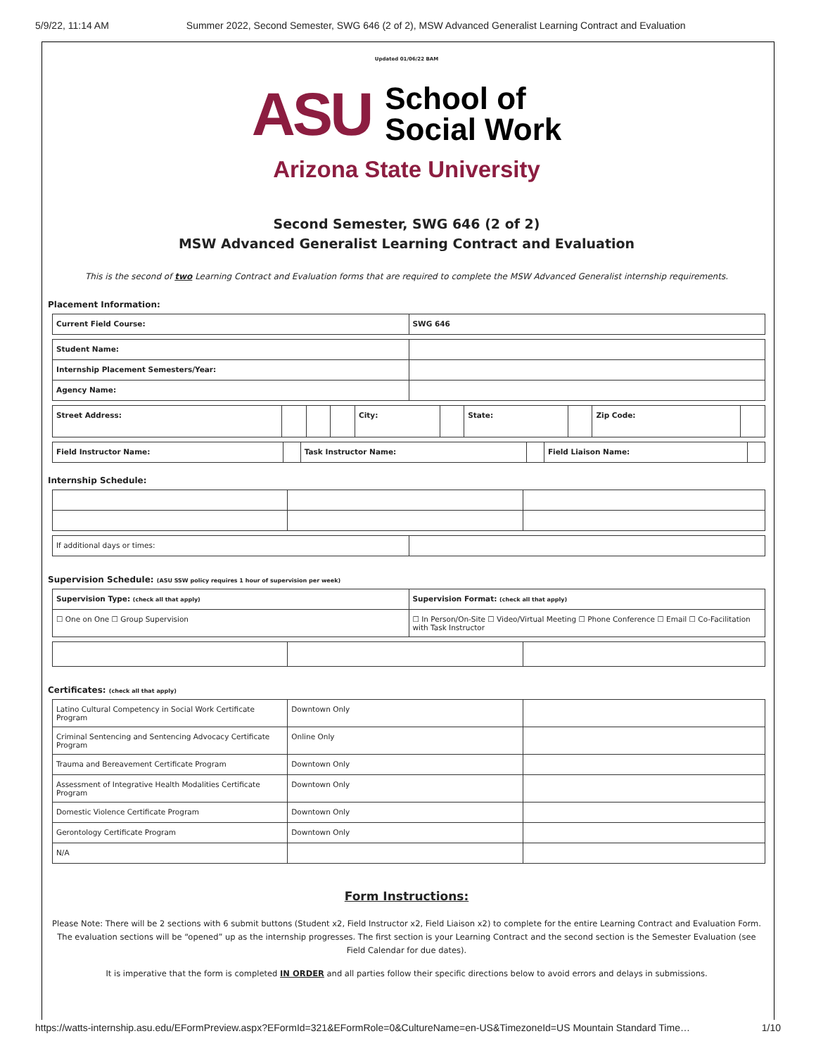5/9/22, 11:14 AM Summer 2022, Second Semester, SWG 646 (2 of 2), MSW Advanced Generalist Learning Contract and Evaluation
Updated 01/06/22 BAM
ASU School of
Social Work
Arizona State University
Second Semester, SWG 646 (2 of 2)
MSW Advanced Generalist Learning Contract and Evaluation
This is the second of two Learning Contract and Evaluation forms that are required to complete the MSW Advanced Generalist internship requirements.
Placement Information:
| Current Field Course: | SWG 646 |
| Student Name: | |
| Internship Placement Semesters/Year: | |
| Agency Name: | |
| Street Address: | | | | City: | | State: | | Zip Code: | |
| Field Instructor Name: | | Task Instructor Name: | | Field Liaison Name: | |
Internship Schedule:
| If additional days or times: | |
Supervision Schedule: (ASU SSW policy requires 1 hour of supervision per week)
| Supervision Type: (check all that apply) | Supervision Format: (check all that apply) |
| ☐ One on One ☐ Group Supervision | ☐ In Person/On-Site ☐ Video/Virtual Meeting ☐ Phone Conference ☐ Email ☐ Co-Facilitation with Task Instructor |
Certificates: (check all that apply)
| Latino Cultural Competency in Social Work Certificate Program | Downtown Only | |
| Criminal Sentencing and Sentencing Advocacy Certificate Program | Online Only | |
| Trauma and Bereavement Certificate Program | Downtown Only | |
| Assessment of Integrative Health Modalities Certificate Program | Downtown Only | |
| Domestic Violence Certificate Program | Downtown Only | |
| Gerontology Certificate Program | Downtown Only | |
| N/A | | |
Form Instructions:
Please Note: There will be 2 sections with 6 submit buttons (Student x2, Field Instructor x2, Field Liaison x2) to complete for the entire Learning Contract and Evaluation Form. The evaluation sections will be “opened” up as the internship progresses. The first section is your Learning Contract and the second section is the Semester Evaluation (see Field Calendar for due dates).
It is imperative that the form is completed IN ORDER and all parties follow their specific directions below to avoid errors and delays in submissions.
https://watts-internship.asu.edu/EFormPreview.aspx?EFormId=321&EFormRole=0&CultureName=en-US&TimezoneId=US Mountain Standard Time… 1/10